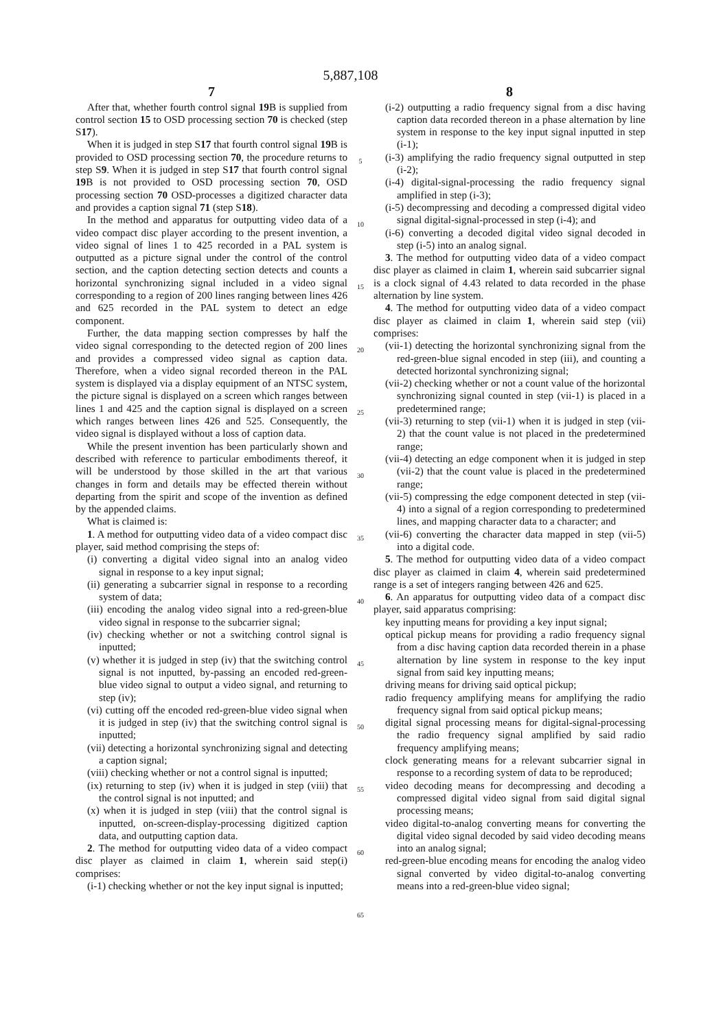5,887,108
7
After that, whether fourth control signal 19 B is supplied from control section 15 to OSD processing section 70 is checked (step S17).
When it is judged in step S17 that fourth control signal 19 B is provided to OSD processing section 70, the procedure returns to step S9. When it is judged in step S17 that fourth control signal 19 B is not provided to OSD processing section 70, OSD processing section 70 OSD-processes a digitized character data and provides a caption signal 71 (step S18).
In the method and apparatus for outputting video data of a video compact disc player according to the present invention, a video signal of lines 1 to 425 recorded in a PAL system is outputted as a picture signal under the control of the control section, and the caption detecting section detects and counts a horizontal synchronizing signal included in a video signal corresponding to a region of 200 lines ranging between lines 426 and 625 recorded in the PAL system to detect an edge component.
Further, the data mapping section compresses by half the video signal corresponding to the detected region of 200 lines and provides a compressed video signal as caption data. Therefore, when a video signal recorded thereon in the PAL system is displayed via a display equipment of an NTSC system, the picture signal is displayed on a screen which ranges between lines 1 and 425 and the caption signal is displayed on a screen which ranges between lines 426 and 525. Consequently, the video signal is displayed without a loss of caption data.
While the present invention has been particularly shown and described with reference to particular embodiments thereof, it will be understood by those skilled in the art that various changes in form and details may be effected therein without departing from the spirit and scope of the invention as defined by the appended claims.
What is claimed is:
1. A method for outputting video data of a video compact disc player, said method comprising the steps of:
(i) converting a digital video signal into an analog video signal in response to a key input signal;
(ii) generating a subcarrier signal in response to a recording system of data;
(iii) encoding the analog video signal into a red-green-blue video signal in response to the subcarrier signal;
(iv) checking whether or not a switching control signal is inputted;
(v) whether it is judged in step (iv) that the switching control signal is not inputted, by-passing an encoded red-green-blue video signal to output a video signal, and returning to step (iv);
(vi) cutting off the encoded red-green-blue video signal when it is judged in step (iv) that the switching control signal is inputted;
(vii) detecting a horizontal synchronizing signal and detecting a caption signal;
(viii) checking whether or not a control signal is inputted;
(ix) returning to step (iv) when it is judged in step (viii) that the control signal is not inputted; and
(x) when it is judged in step (viii) that the control signal is inputted, on-screen-display-processing digitized caption data, and outputting caption data.
2. The method for outputting video data of a video compact disc player as claimed in claim 1, wherein said step(i) comprises:
(i-1) checking whether or not the key input signal is inputted;
5
10
15
20
25
30
35
40
45
50
55
60
65
8
(i-2) outputting a radio frequency signal from a disc having caption data recorded thereon in a phase alternation by line system in response to the key input signal inputted in step (i-1);
(i-3) amplifying the radio frequency signal outputted in step (i-2);
(i-4) digital-signal-processing the radio frequency signal amplified in step (i-3);
(i-5) decompressing and decoding a compressed digital video signal digital-signal-processed in step (i-4); and
(i-6) converting a decoded digital video signal decoded in step (i-5) into an analog signal.
3. The method for outputting video data of a video compact disc player as claimed in claim 1, wherein said subcarrier signal is a clock signal of 4.43 related to data recorded in the phase alternation by line system.
4. The method for outputting video data of a video compact disc player as claimed in claim 1, wherein said step (vii) comprises:
(vii-1) detecting the horizontal synchronizing signal from the red-green-blue signal encoded in step (iii), and counting a detected horizontal synchronizing signal;
(vii-2) checking whether or not a count value of the horizontal synchronizing signal counted in step (vii-1) is placed in a predetermined range;
(vii-3) returning to step (vii-1) when it is judged in step (vii-2) that the count value is not placed in the predetermined range;
(vii-4) detecting an edge component when it is judged in step (vii-2) that the count value is placed in the predetermined range;
(vii-5) compressing the edge component detected in step (vii-4) into a signal of a region corresponding to predetermined lines, and mapping character data to a character; and
(vii-6) converting the character data mapped in step (vii-5) into a digital code.
5. The method for outputting video data of a video compact disc player as claimed in claim 4, wherein said predetermined range is a set of integers ranging between 426 and 625.
6. An apparatus for outputting video data of a compact disc player, said apparatus comprising:
key inputting means for providing a key input signal;
optical pickup means for providing a radio frequency signal from a disc having caption data recorded therein in a phase alternation by line system in response to the key input signal from said key inputting means;
driving means for driving said optical pickup;
radio frequency amplifying means for amplifying the radio frequency signal from said optical pickup means;
digital signal processing means for digital-signal-processing the radio frequency signal amplified by said radio frequency amplifying means;
clock generating means for a relevant subcarrier signal in response to a recording system of data to be reproduced;
video decoding means for decompressing and decoding a compressed digital video signal from said digital signal processing means;
video digital-to-analog converting means for converting the digital video signal decoded by said video decoding means into an analog signal;
red-green-blue encoding means for encoding the analog video signal converted by video digital-to-analog converting means into a red-green-blue video signal;